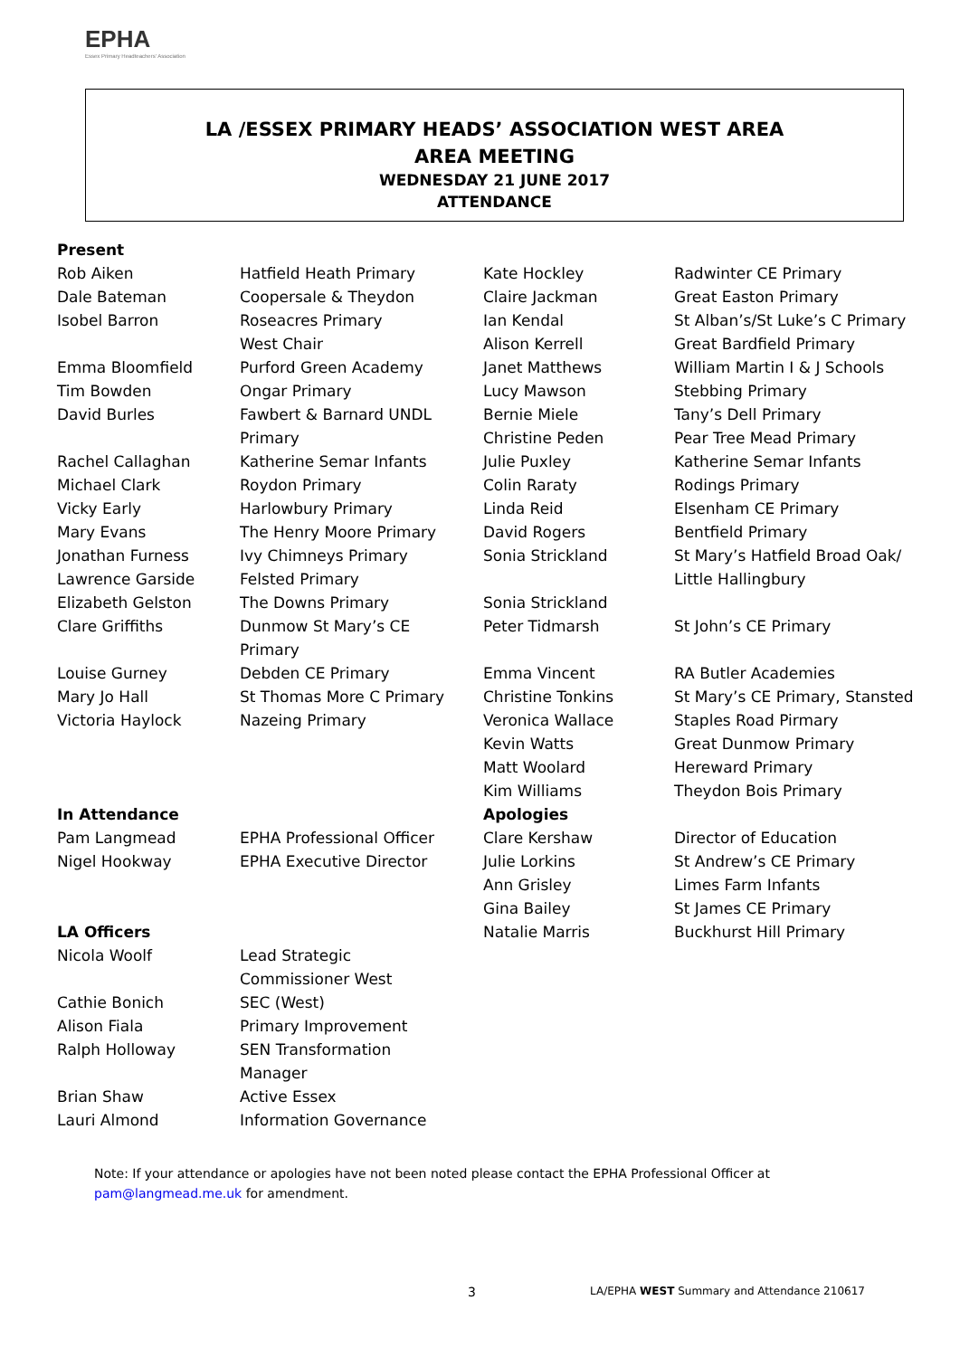EPHA
Essex Primary Headteachers' Association
LA /ESSEX PRIMARY HEADS’ ASSOCIATION WEST AREA
AREA MEETING
WEDNESDAY 21 JUNE 2017
ATTENDANCE
| Present | | | |
| Rob Aiken | Hatfield Heath Primary | Kate Hockley | Radwinter CE Primary |
| Dale Bateman | Coopersale & Theydon | Claire Jackman | Great Easton Primary |
| Isobel Barron | Roseacres Primary | Ian Kendal | St Alban’s/St Luke’s C Primary |
| | West Chair | Alison Kerrell | Great Bardfield Primary |
| Emma Bloomfield | Purford Green Academy | Janet Matthews | William Martin I & J Schools |
| Tim Bowden | Ongar Primary | Lucy Mawson | Stebbing Primary |
| David Burles | Fawbert & Barnard UNDL | Bernie Miele | Tany’s Dell Primary |
| | Primary | Christine Peden | Pear Tree Mead Primary |
| Rachel Callaghan | Katherine Semar Infants | Julie Puxley | Katherine Semar Infants |
| Michael Clark | Roydon Primary | Colin Raraty | Rodings Primary |
| Vicky Early | Harlowbury Primary | Linda Reid | Elsenham CE Primary |
| Mary Evans | The Henry Moore Primary | David Rogers | Bentfield Primary |
| Jonathan Furness | Ivy Chimneys Primary | Sonia Strickland | St Mary’s Hatfield Broad Oak/ |
| Lawrence Garside | Felsted Primary | | Little Hallingbury |
| Elizabeth Gelston | The Downs Primary | Sonia Strickland | |
| Clare Griffiths | Dunmow St Mary’s CE | Peter Tidmarsh | St John’s CE Primary |
| | Primary | | |
| Louise Gurney | Debden CE Primary | Emma Vincent | RA Butler Academies |
| Mary Jo Hall | St Thomas More C Primary | Christine Tonkins | St Mary’s CE Primary, Stansted |
| Victoria Haylock | Nazeing Primary | Veronica Wallace | Staples Road Pirmary |
| | | Kevin Watts | Great Dunmow Primary |
| | | Matt Woolard | Hereward Primary |
| | | Kim Williams | Theydon Bois Primary |
| In Attendance | | Apologies | |
| Pam Langmead | EPHA Professional Officer | Clare Kershaw | Director of Education |
| Nigel Hookway | EPHA Executive Director | Julie Lorkins | St Andrew’s CE Primary |
| | | Ann Grisley | Limes Farm Infants |
| | | Gina Bailey | St James CE Primary |
| LA Officers | | Natalie Marris | Buckhurst Hill Primary |
| Nicola Woolf | Lead Strategic | | |
| | Commissioner West | | |
| Cathie Bonich | SEC (West) | | |
| Alison Fiala | Primary Improvement | | |
| Ralph Holloway | SEN Transformation | | |
| | Manager | | |
| Brian Shaw | Active Essex | | |
| Lauri Almond | Information Governance | | |
Note: If your attendance or apologies have not been noted please contact the EPHA Professional Officer at
pam@langmead.me.uk for amendment.
3
LA/EPHA WEST Summary and Attendance 210617